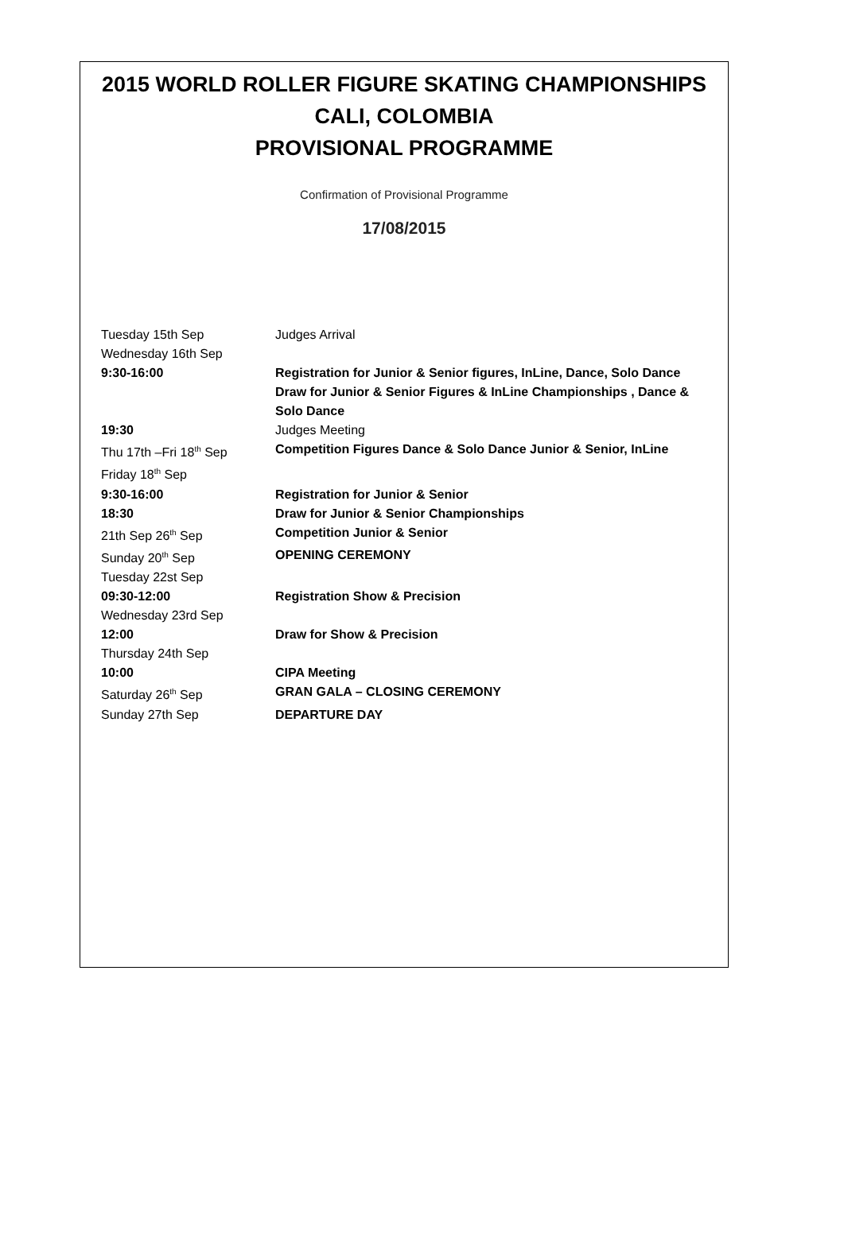2015 WORLD ROLLER FIGURE SKATING CHAMPIONSHIPS
CALI, COLOMBIA
PROVISIONAL PROGRAMME
Confirmation of Provisional Programme
17/08/2015
| Tuesday 15th Sep | Judges Arrival |
| Wednesday 16th Sep | |
| 9:30-16:00 | Registration for Junior & Senior figures, InLine, Dance, Solo Dance Draw for Junior & Senior Figures & InLine Championships , Dance & Solo Dance |
| 19:30 | Judges Meeting |
| Thu 17th –Fri 18<sup>th</sup> Sep | Competition Figures Dance & Solo Dance Junior & Senior, InLine |
| Friday 18<sup>th</sup> Sep | |
| 9:30-16:00 | Registration for Junior & Senior |
| 18:30 | Draw for Junior & Senior Championships |
| 21th Sep 26<sup>th</sup> Sep | Competition Junior & Senior |
| Sunday 20<sup>th</sup> Sep | OPENING CEREMONY |
| Tuesday 22st Sep | |
| 09:30-12:00 | Registration Show & Precision |
| Wednesday 23rd Sep | |
| 12:00 | Draw for Show & Precision |
| Thursday 24th Sep | |
| 10:00 | CIPA Meeting |
| Saturday 26<sup>th</sup> Sep | GRAN GALA – CLOSING CEREMONY |
| Sunday 27th Sep | DEPARTURE DAY |